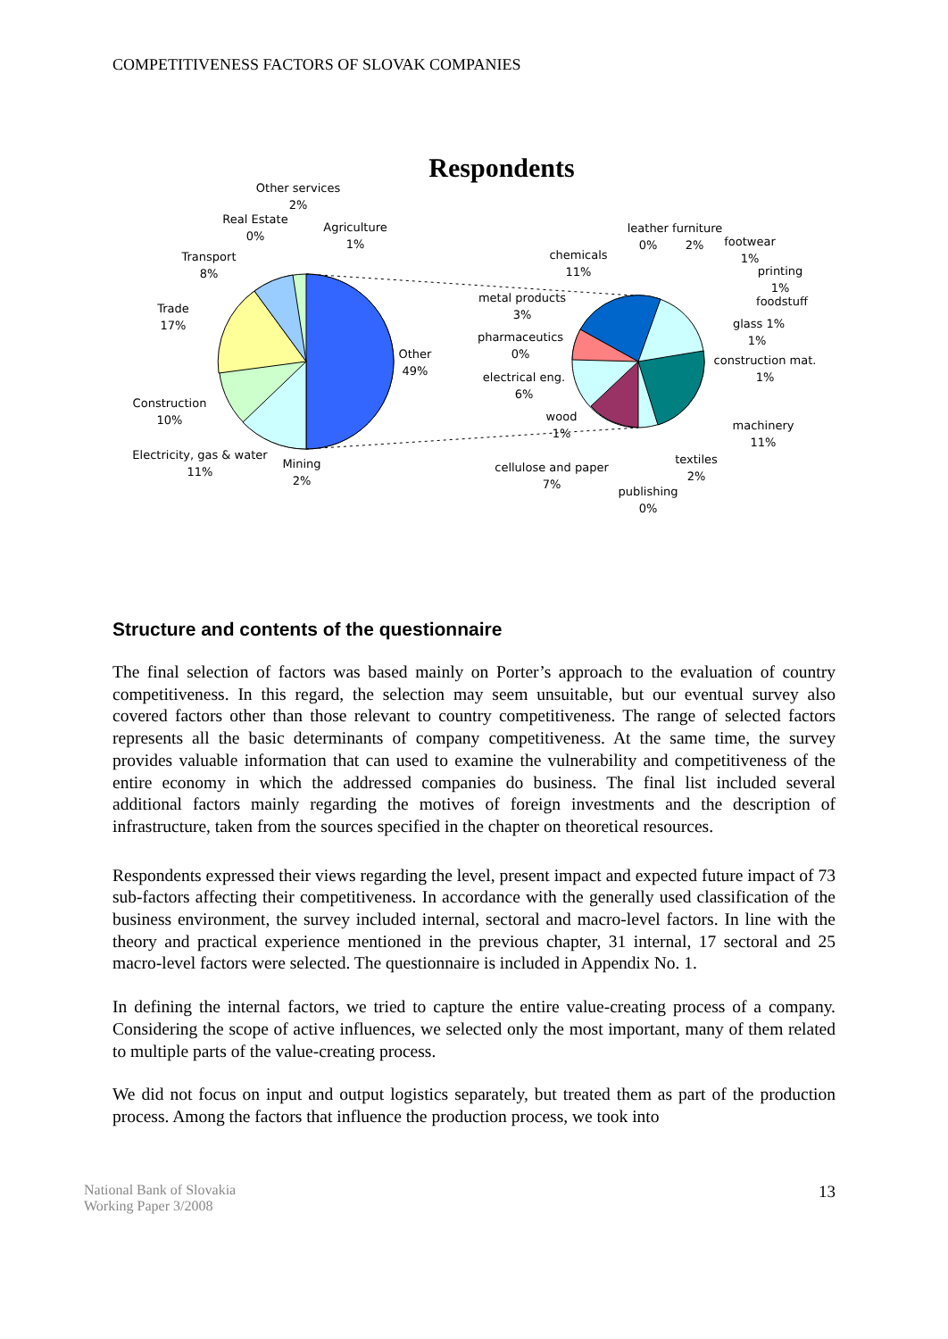COMPETITIVENESS FACTORS OF SLOVAK COMPANIES
Respondents
Other services
2%
Real Estate
0%
Agriculture
1%
Transport
8%
Trade
17%
Other
49%
Construction
10%
Electricity, gas & water
11%
Mining
2%
leather furniture
0%
2%
footwear
1%
chemicals
11%
printing
1%
foodstuff
metal products
3%
glass 1%
1%
pharmaceutics
0%
construction mat.
1%
electrical eng.
6%
wood
1%
machinery
11%
textiles
2%
cellulose and paper
7%
publishing
0%
Structure and contents of the questionnaire
The final selection of factors was based mainly on Porter’s approach to the evaluation of country competitiveness. In this regard, the selection may seem unsuitable, but our eventual survey also covered factors other than those relevant to country competitiveness. The range of selected factors represents all the basic determinants of company competitiveness. At the same time, the survey provides valuable information that can used to examine the vulnerability and competitiveness of the entire economy in which the addressed companies do business. The final list included several additional factors mainly regarding the motives of foreign investments and the description of infrastructure, taken from the sources specified in the chapter on theoretical resources.
Respondents expressed their views regarding the level, present impact and expected future impact of 73 sub-factors affecting their competitiveness. In accordance with the generally used classification of the business environment, the survey included internal, sectoral and macro-level factors. In line with the theory and practical experience mentioned in the previous chapter, 31 internal, 17 sectoral and 25 macro-level factors were selected. The questionnaire is included in Appendix No. 1.
In defining the internal factors, we tried to capture the entire value-creating process of a company. Considering the scope of active influences, we selected only the most important, many of them related to multiple parts of the value-creating process.
We did not focus on input and output logistics separately, but treated them as part of the production process. Among the factors that influence the production process, we took into
National Bank of Slovakia
Working Paper 3/2008 13